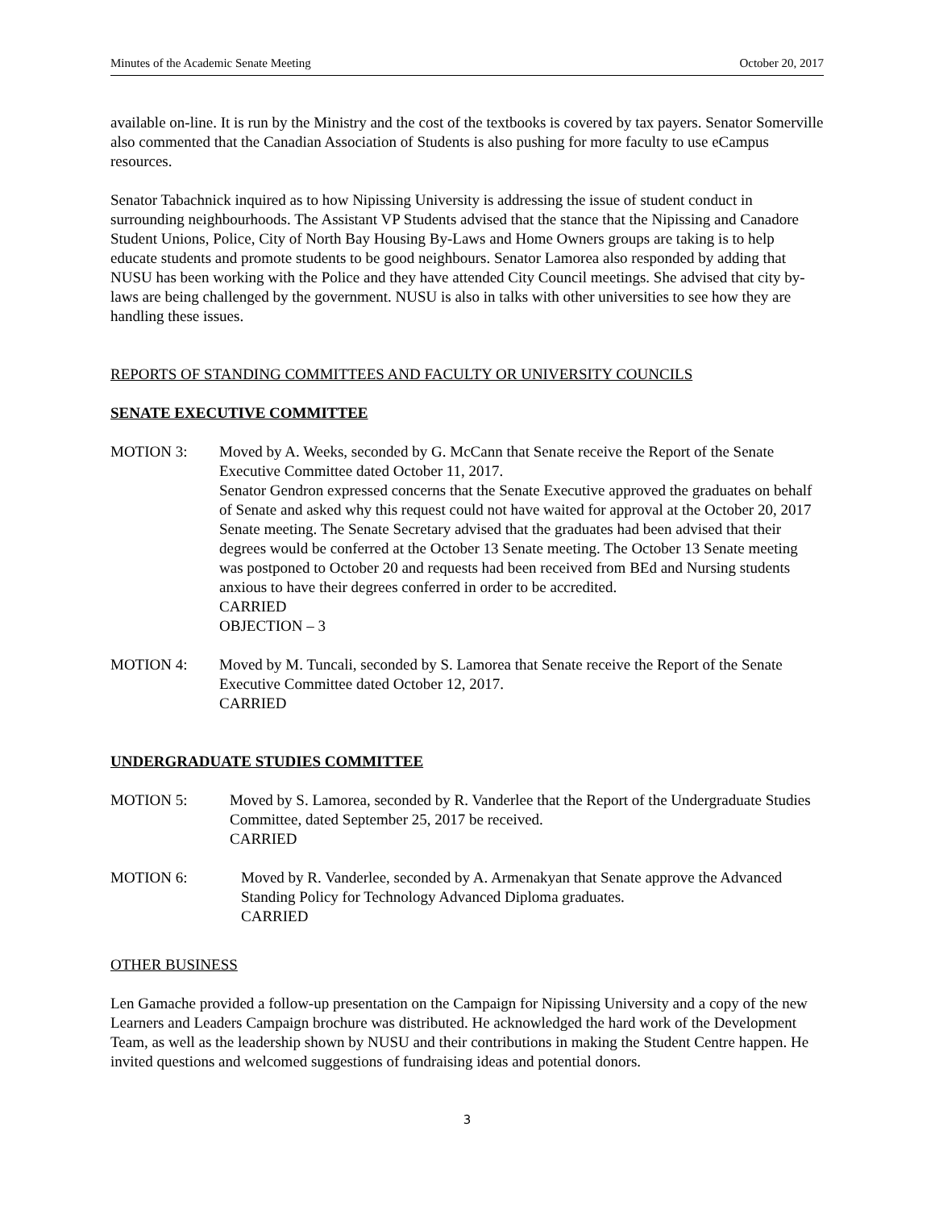Minutes of the Academic Senate Meeting October 20, 2017
available on-line. It is run by the Ministry and the cost of the textbooks is covered by tax payers. Senator Somerville also commented that the Canadian Association of Students is also pushing for more faculty to use eCampus resources.
Senator Tabachnick inquired as to how Nipissing University is addressing the issue of student conduct in surrounding neighbourhoods. The Assistant VP Students advised that the stance that the Nipissing and Canadore Student Unions, Police, City of North Bay Housing By-Laws and Home Owners groups are taking is to help educate students and promote students to be good neighbours. Senator Lamorea also responded by adding that NUSU has been working with the Police and they have attended City Council meetings. She advised that city by-laws are being challenged by the government. NUSU is also in talks with other universities to see how they are handling these issues.
REPORTS OF STANDING COMMITTEES AND FACULTY OR UNIVERSITY COUNCILS
SENATE EXECUTIVE COMMITTEE
MOTION 3: Moved by A. Weeks, seconded by G. McCann that Senate receive the Report of the Senate Executive Committee dated October 11, 2017.
Senator Gendron expressed concerns that the Senate Executive approved the graduates on behalf of Senate and asked why this request could not have waited for approval at the October 20, 2017 Senate meeting. The Senate Secretary advised that the graduates had been advised that their degrees would be conferred at the October 13 Senate meeting. The October 13 Senate meeting was postponed to October 20 and requests had been received from BEd and Nursing students anxious to have their degrees conferred in order to be accredited.
CARRIED
OBJECTION – 3
MOTION 4: Moved by M. Tuncali, seconded by S. Lamorea that Senate receive the Report of the Senate Executive Committee dated October 12, 2017.
CARRIED
UNDERGRADUATE STUDIES COMMITTEE
MOTION 5: Moved by S. Lamorea, seconded by R. Vanderlee that the Report of the Undergraduate Studies Committee, dated September 25, 2017 be received.
CARRIED
MOTION 6: Moved by R. Vanderlee, seconded by A. Armenakyan that Senate approve the Advanced Standing Policy for Technology Advanced Diploma graduates.
CARRIED
OTHER BUSINESS
Len Gamache provided a follow-up presentation on the Campaign for Nipissing University and a copy of the new Learners and Leaders Campaign brochure was distributed. He acknowledged the hard work of the Development Team, as well as the leadership shown by NUSU and their contributions in making the Student Centre happen. He invited questions and welcomed suggestions of fundraising ideas and potential donors.
3